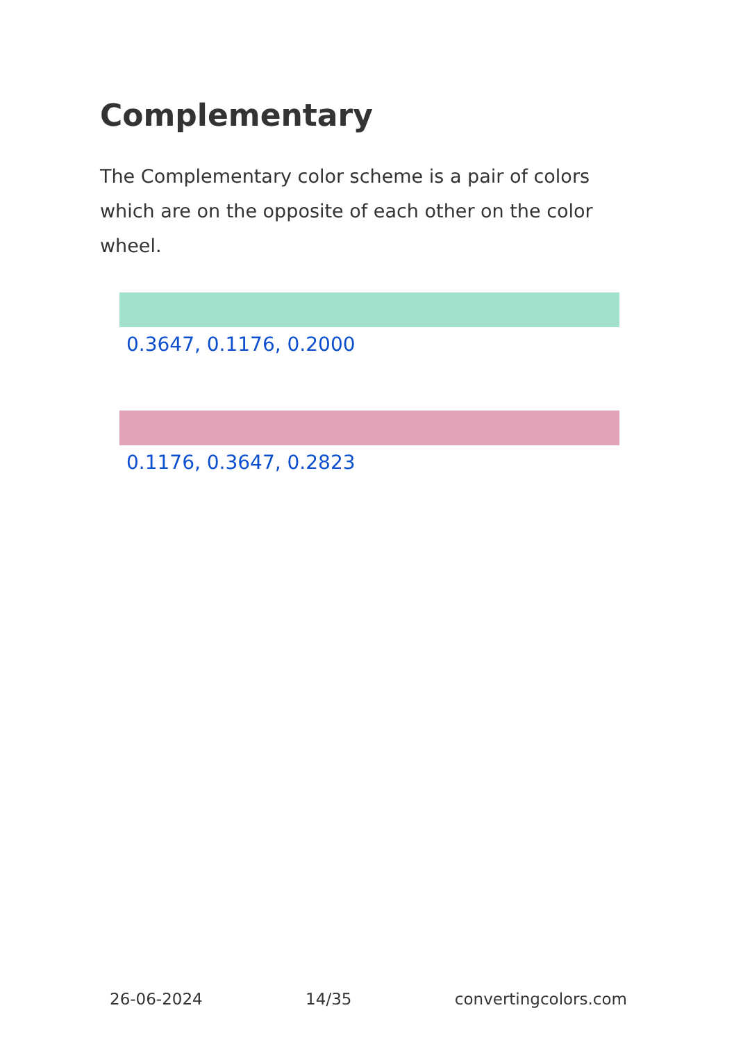Complementary
The Complementary color scheme is a pair of colors which are on the opposite of each other on the color wheel.
0.3647, 0.1176, 0.2000
0.1176, 0.3647, 0.2823
26-06-2024 14/35 convertingcolors.com